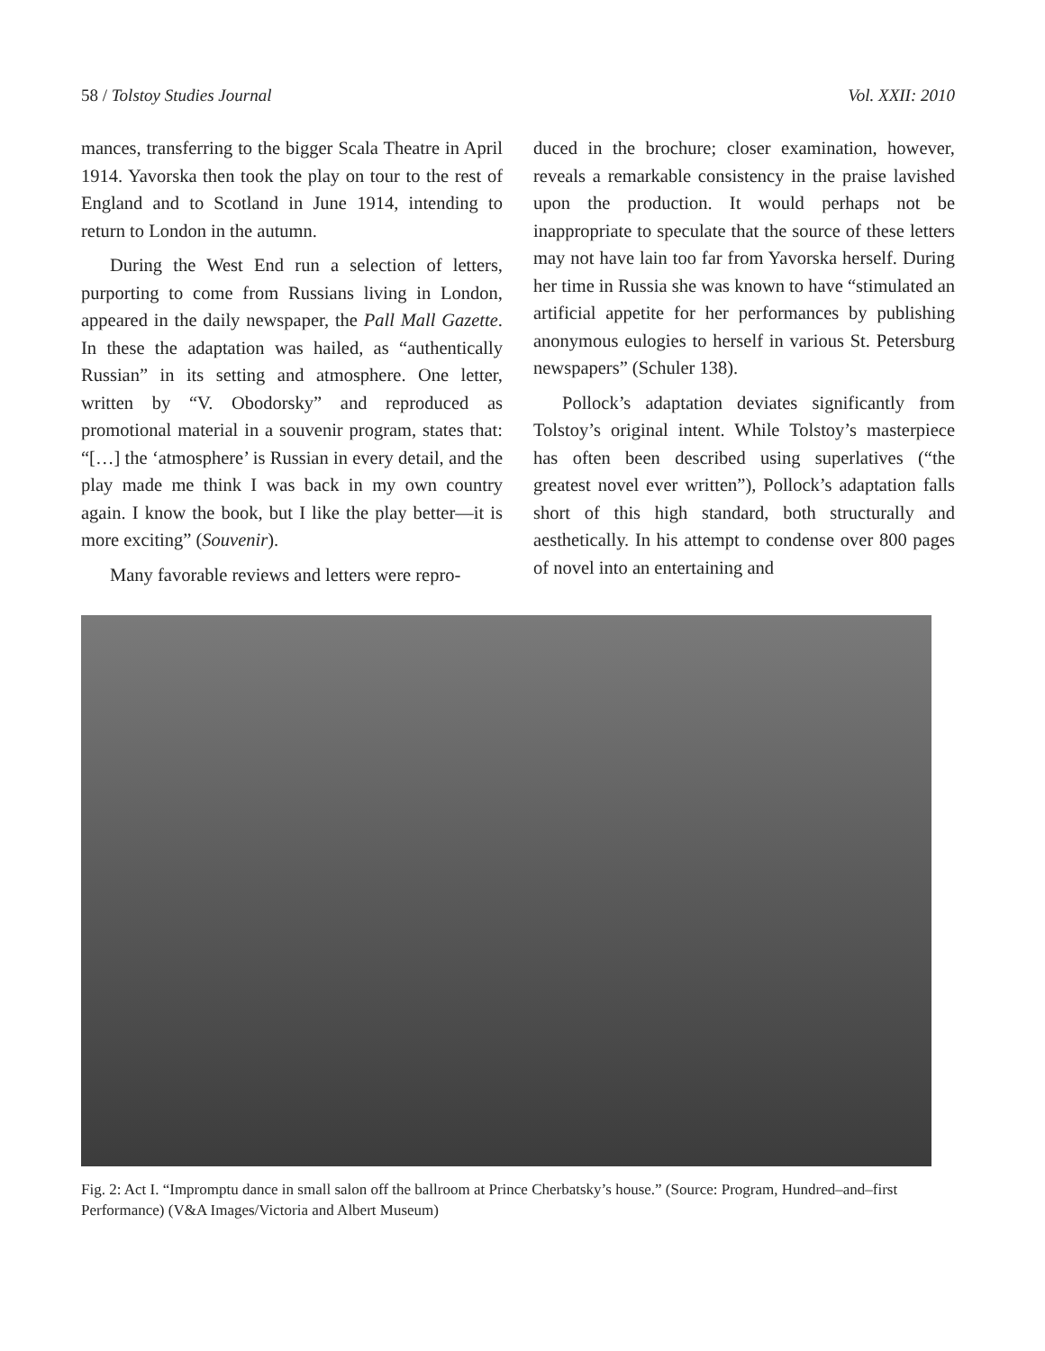58 / Tolstoy Studies Journal Vol. XXII: 2010
mances, transferring to the bigger Scala Theatre in April 1914. Yavorska then took the play on tour to the rest of England and to Scotland in June 1914, intending to return to London in the autumn.
During the West End run a selection of letters, purporting to come from Russians living in London, appeared in the daily newspaper, the Pall Mall Gazette. In these the adaptation was hailed, as “authentically Russian” in its setting and atmosphere. One letter, written by “V. Obodorsky” and reproduced as promotional material in a souvenir program, states that: “[…] the ‘atmosphere’ is Russian in every detail, and the play made me think I was back in my own country again. I know the book, but I like the play better—it is more exciting” (Souvenir).
Many favorable reviews and letters were repro-
duced in the brochure; closer examination, however, reveals a remarkable consistency in the praise lavished upon the production. It would perhaps not be inappropriate to speculate that the source of these letters may not have lain too far from Yavorska herself. During her time in Russia she was known to have “stimulated an artificial appetite for her performances by publishing anonymous eulogies to herself in various St. Petersburg newspapers” (Schuler 138).
Pollock’s adaptation deviates significantly from Tolstoy’s original intent. While Tolstoy’s masterpiece has often been described using superlatives (“the greatest novel ever written”), Pollock’s adaptation falls short of this high standard, both structurally and aesthetically. In his attempt to condense over 800 pages of novel into an entertaining and
Fig. 2: Act I. “Impromptu dance in small salon off the ballroom at Prince Cherbatsky’s house.” (Source: Program, Hundred–and–first Performance) (V&A Images/Victoria and Albert Museum)